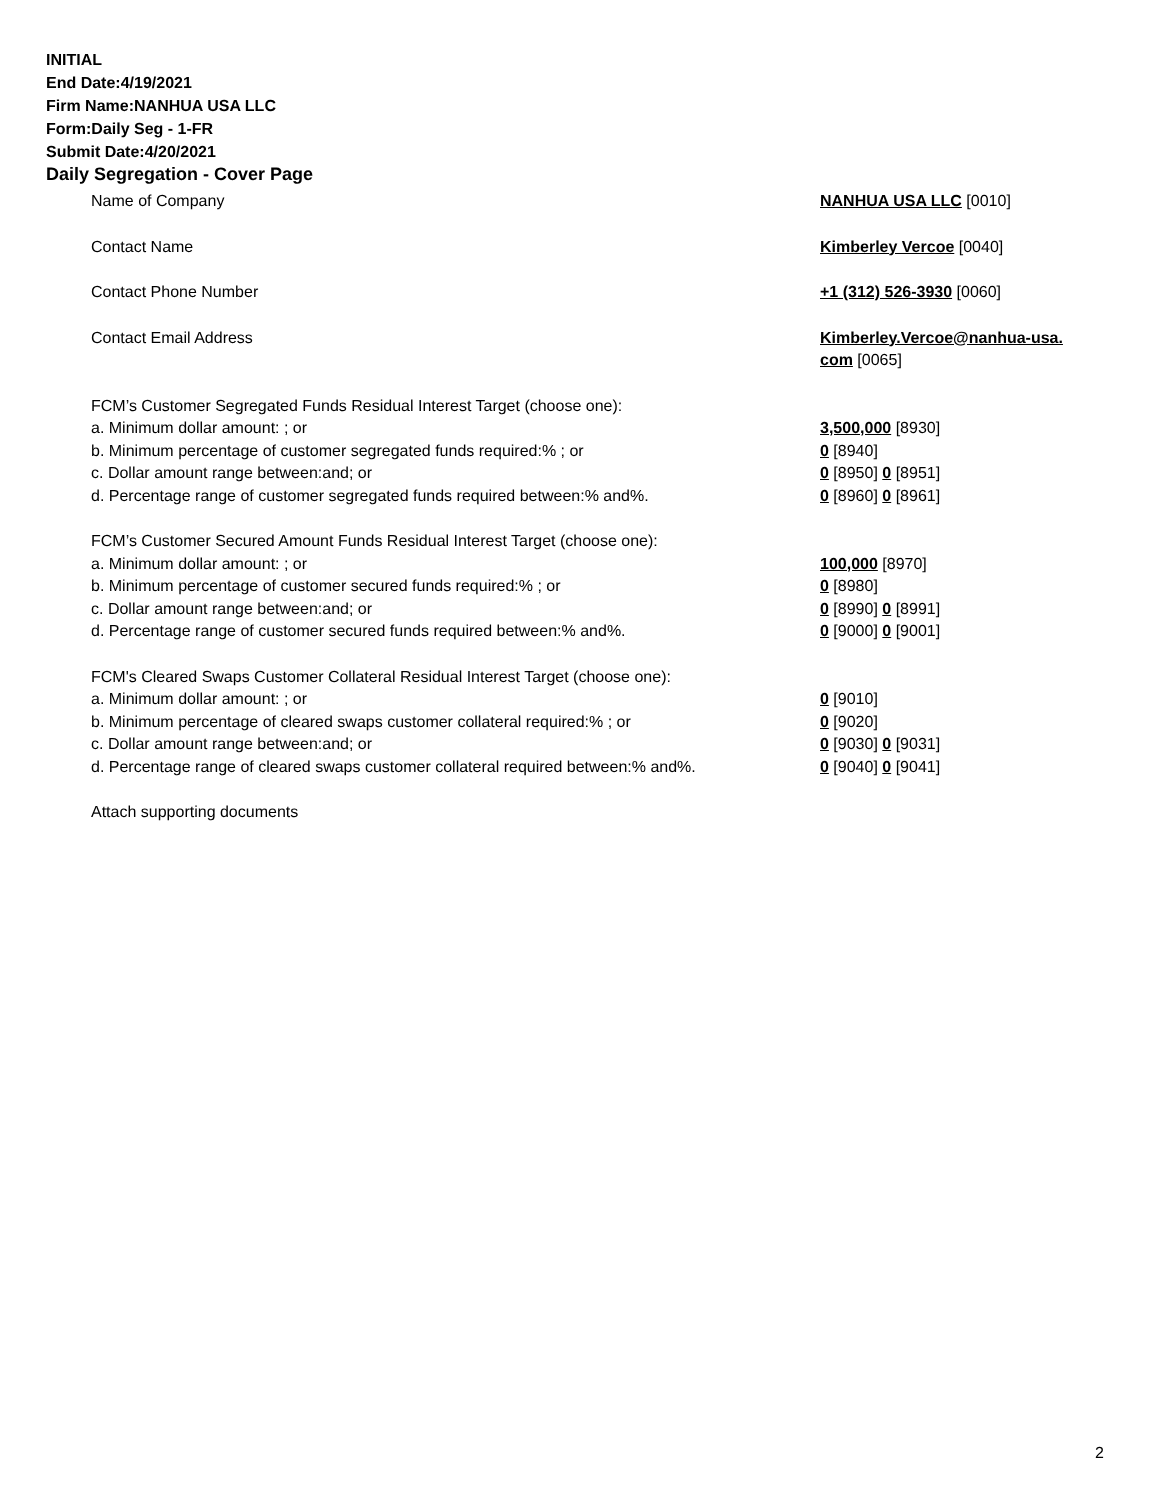INITIAL
End Date:4/19/2021
Firm Name:NANHUA USA LLC
Form:Daily Seg - 1-FR
Submit Date:4/20/2021
Daily Segregation - Cover Page
Name of Company NANHUA USA LLC [0010]
Contact Name Kimberley Vercoe [0040]
Contact Phone Number +1 (312) 526-3930 [0060]
Contact Email Address Kimberley.Vercoe@nanhua-usa.
com [0065]
FCM’s Customer Segregated Funds Residual Interest Target (choose one):
a. Minimum dollar amount: ; or 3,500,000 [8930]
b. Minimum percentage of customer segregated funds required:% ; or 0 [8940]
c. Dollar amount range between:and; or 0 [8950] 0 [8951]
d. Percentage range of customer segregated funds required between:% and%. 0 [8960] 0 [8961]
FCM’s Customer Secured Amount Funds Residual Interest Target (choose one):
a. Minimum dollar amount: ; or 100,000 [8970]
b. Minimum percentage of customer secured funds required:% ; or 0 [8980]
c. Dollar amount range between:and; or 0 [8990] 0 [8991]
d. Percentage range of customer secured funds required between:% and%. 0 [9000] 0 [9001]
FCM's Cleared Swaps Customer Collateral Residual Interest Target (choose one):
a. Minimum dollar amount: ; or 0 [9010]
b. Minimum percentage of cleared swaps customer collateral required:% ; or 0 [9020]
c. Dollar amount range between:and; or 0 [9030] 0 [9031]
d. Percentage range of cleared swaps customer collateral required between:% and%.
0 [9040] 0 [9041]
Attach supporting documents
2